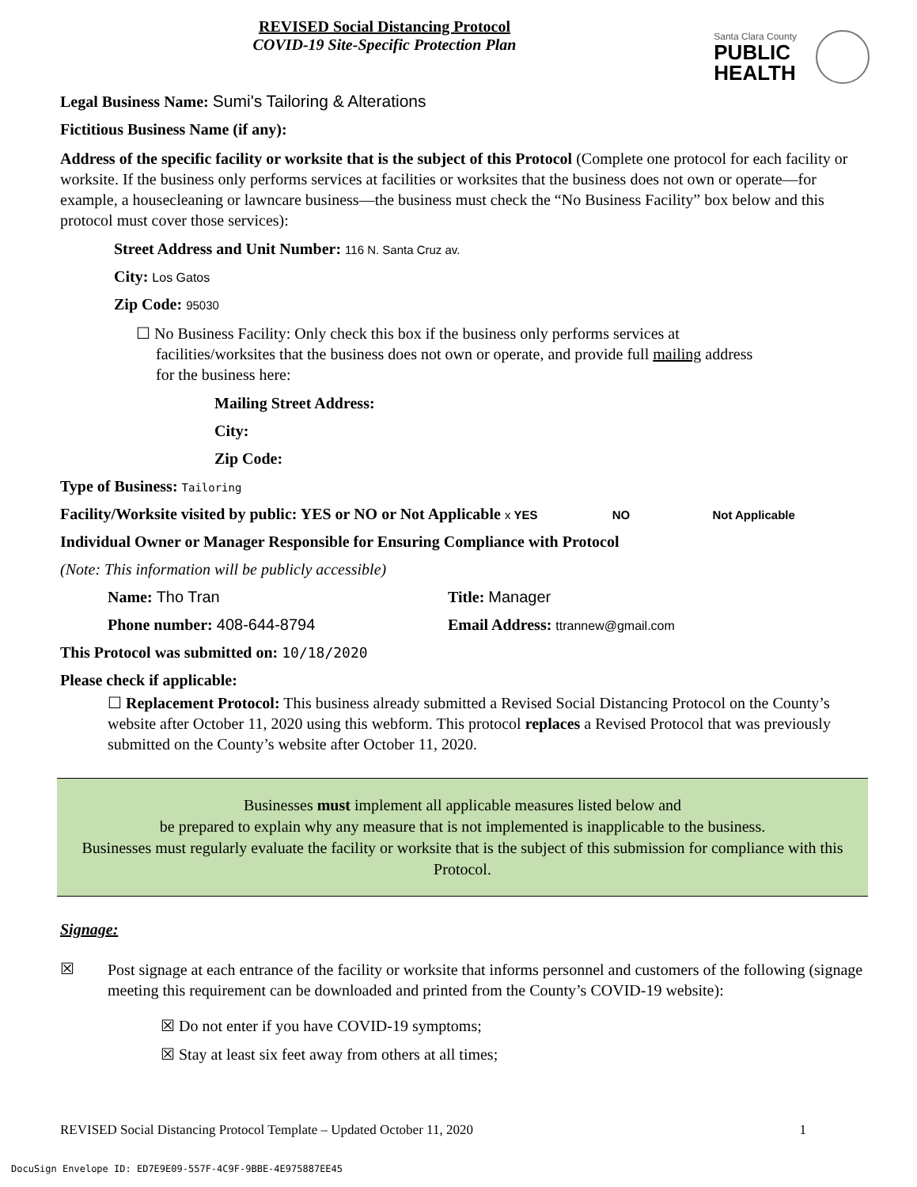REVISED Social Distancing Protocol
COVID-19 Site-Specific Protection Plan
Santa Clara County
PUBLIC
HEALTH
Legal Business Name: Sumi's Tailoring & Alterations
Fictitious Business Name (if any):
Address of the specific facility or worksite that is the subject of this Protocol (Complete one protocol for each facility or worksite. If the business only performs services at facilities or worksites that the business does not own or operate—for example, a housecleaning or lawncare business—the business must check the “No Business Facility” box below and this protocol must cover those services):
Street Address and Unit Number: 116 N. Santa Cruz av.
City: Los Gatos
Zip Code: 95030
☐ No Business Facility: Only check this box if the business only performs services at
facilities/worksites that the business does not own or operate, and provide full mailing address
for the business here:
Mailing Street Address:
City:
Zip Code:
Type of Business: Tailoring
Facility/Worksite visited by public: YES or NO or Not Applicable x YES NO Not Applicable
Individual Owner or Manager Responsible for Ensuring Compliance with Protocol
(Note: This information will be publicly accessible)
Name: Tho Tran Title: Manager
Phone number: 408-644-8794 Email Address: ttrannew@gmail.com
This Protocol was submitted on: 10/18/2020
Please check if applicable:
☐ Replacement Protocol: This business already submitted a Revised Social Distancing Protocol on the County’s website after October 11, 2020 using this webform. This protocol replaces a Revised Protocol that was previously submitted on the County’s website after October 11, 2020.
Businesses must implement all applicable measures listed below and
be prepared to explain why any measure that is not implemented is inapplicable to the business.
Businesses must regularly evaluate the facility or worksite that is the subject of this submission for compliance with this Protocol.
Signage:
☒ Post signage at each entrance of the facility or worksite that informs personnel and customers of the following (signage meeting this requirement can be downloaded and printed from the County’s COVID-19 website):
☒ Do not enter if you have COVID-19 symptoms;
☒ Stay at least six feet away from others at all times;
REVISED Social Distancing Protocol Template – Updated October 11, 2020 1
DocuSign Envelope ID: ED7E9E09-557F-4C9F-9BBE-4E975887EE45